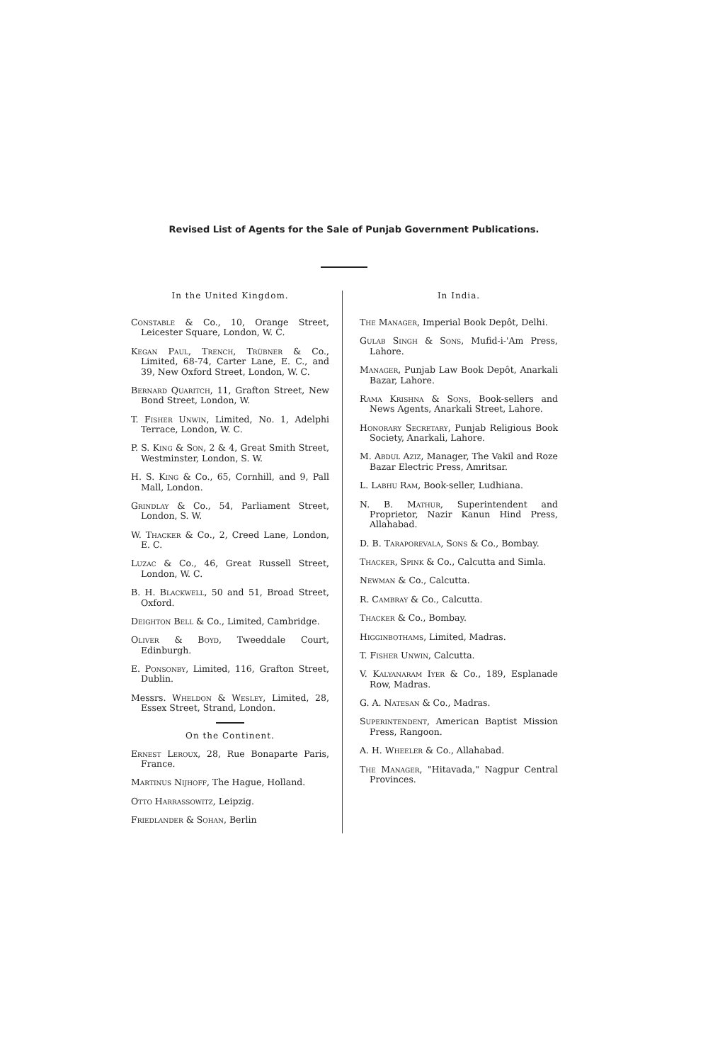Revised List of Agents for the Sale of Punjab Government Publications.
In the United Kingdom.
Constable & Co., 10, Orange Street, Leicester Square, London, W. C.
Kegan Paul, Trench, Trübner & Co., Limited, 68-74, Carter Lane, E. C., and 39, New Oxford Street, London, W. C.
Bernard Quaritch, 11, Grafton Street, New Bond Street, London, W.
T. Fisher Unwin, Limited, No. 1, Adelphi Terrace, London, W. C.
P. S. King & Son, 2 & 4, Great Smith Street, Westminster, London, S. W.
H. S. King & Co., 65, Cornhill, and 9, Pall Mall, London.
Grindlay & Co., 54, Parliament Street, London, S. W.
W. Thacker & Co., 2, Creed Lane, London, E. C.
Luzac & Co., 46, Great Russell Street, London, W. C.
B. H. Blackwell, 50 and 51, Broad Street, Oxford.
Deighton Bell & Co., Limited, Cambridge.
Oliver & Boyd, Tweeddale Court, Edinburgh.
E. Ponsonby, Limited, 116, Grafton Street, Dublin.
Messrs. Wheldon & Wesley, Limited, 28, Essex Street, Strand, London.
On the Continent.
Ernest Leroux, 28, Rue Bonaparte Paris, France.
Martinus Nijhoff, The Hague, Holland.
Otto Harrassowitz, Leipzig.
Friedlander & Sohan, Berlin
In India.
The Manager, Imperial Book Depôt, Delhi.
Gulab Singh & Sons, Mufid-i-'Am Press, Lahore.
Manager, Punjab Law Book Depôt, Anarkali Bazar, Lahore.
Rama Krishna & Sons, Book-sellers and News Agents, Anarkali Street, Lahore.
Honorary Secretary, Punjab Religious Book Society, Anarkali, Lahore.
M. Abdul Aziz, Manager, The Vakil and Roze Bazar Electric Press, Amritsar.
L. Labhu Ram, Book-seller, Ludhiana.
N. B. Mathur, Superintendent and Proprietor, Nazir Kanun Hind Press, Allahabad.
D. B. Taraporevala, Sons & Co., Bombay.
Thacker, Spink & Co., Calcutta and Simla.
Newman & Co., Calcutta.
R. Cambray & Co., Calcutta.
Thacker & Co., Bombay.
Higginbothams, Limited, Madras.
T. Fisher Unwin, Calcutta.
V. Kalyanaram Iyer & Co., 189, Esplanade Row, Madras.
G. A. Natesan & Co., Madras.
Superintendent, American Baptist Mission Press, Rangoon.
A. H. Wheeler & Co., Allahabad.
The Manager, "Hitavada," Nagpur Central Provinces.